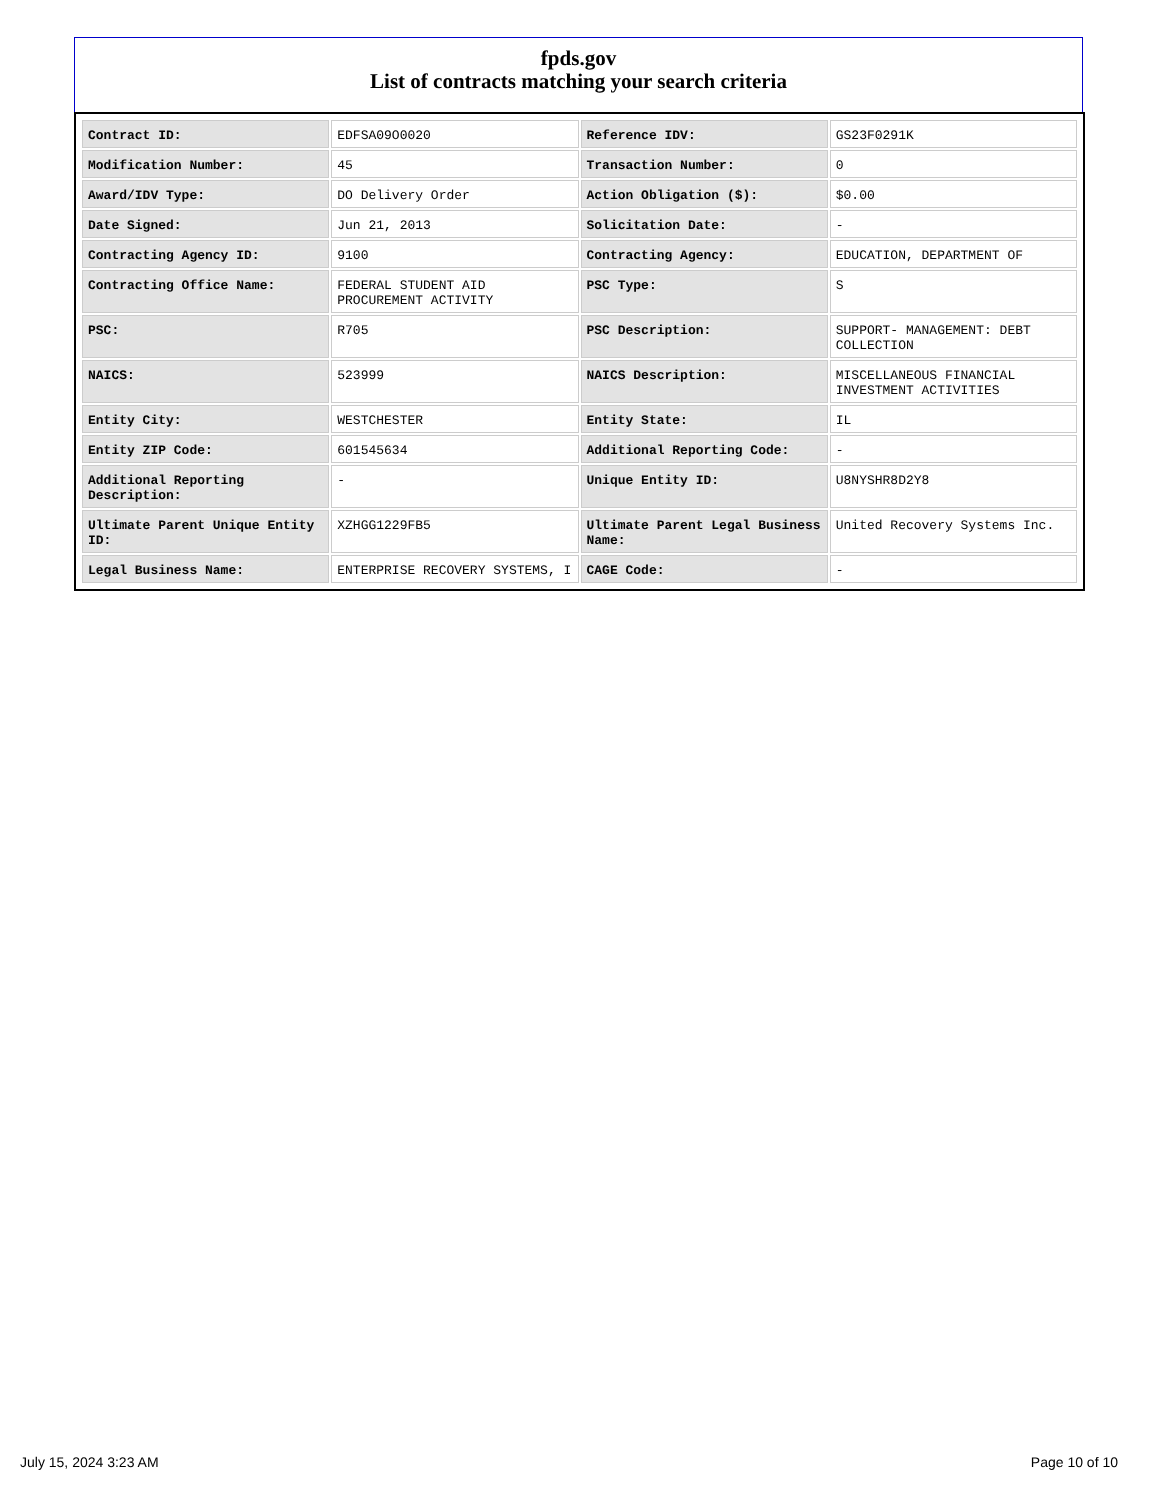fpds.gov
List of contracts matching your search criteria
| Contract ID: | EDFSA09O0020 | Reference IDV: | GS23F0291K |
| Modification Number: | 45 | Transaction Number: | 0 |
| Award/IDV Type: | DO Delivery Order | Action Obligation ($): | $0.00 |
| Date Signed: | Jun 21, 2013 | Solicitation Date: | - |
| Contracting Agency ID: | 9100 | Contracting Agency: | EDUCATION, DEPARTMENT OF |
| Contracting Office Name: | FEDERAL STUDENT AID PROCUREMENT ACTIVITY | PSC Type: | S |
| PSC: | R705 | PSC Description: | SUPPORT- MANAGEMENT: DEBT COLLECTION |
| NAICS: | 523999 | NAICS Description: | MISCELLANEOUS FINANCIAL INVESTMENT ACTIVITIES |
| Entity City: | WESTCHESTER | Entity State: | IL |
| Entity ZIP Code: | 601545634 | Additional Reporting Code: | - |
| Additional Reporting Description: | - | Unique Entity ID: | U8NYSHR8D2Y8 |
| Ultimate Parent Unique Entity ID: | XZHGG1229FB5 | Ultimate Parent Legal Business Name: | United Recovery Systems Inc. |
| Legal Business Name: | ENTERPRISE RECOVERY SYSTEMS, I | CAGE Code: | - |
July 15, 2024 3:23 AM Page 10 of 10